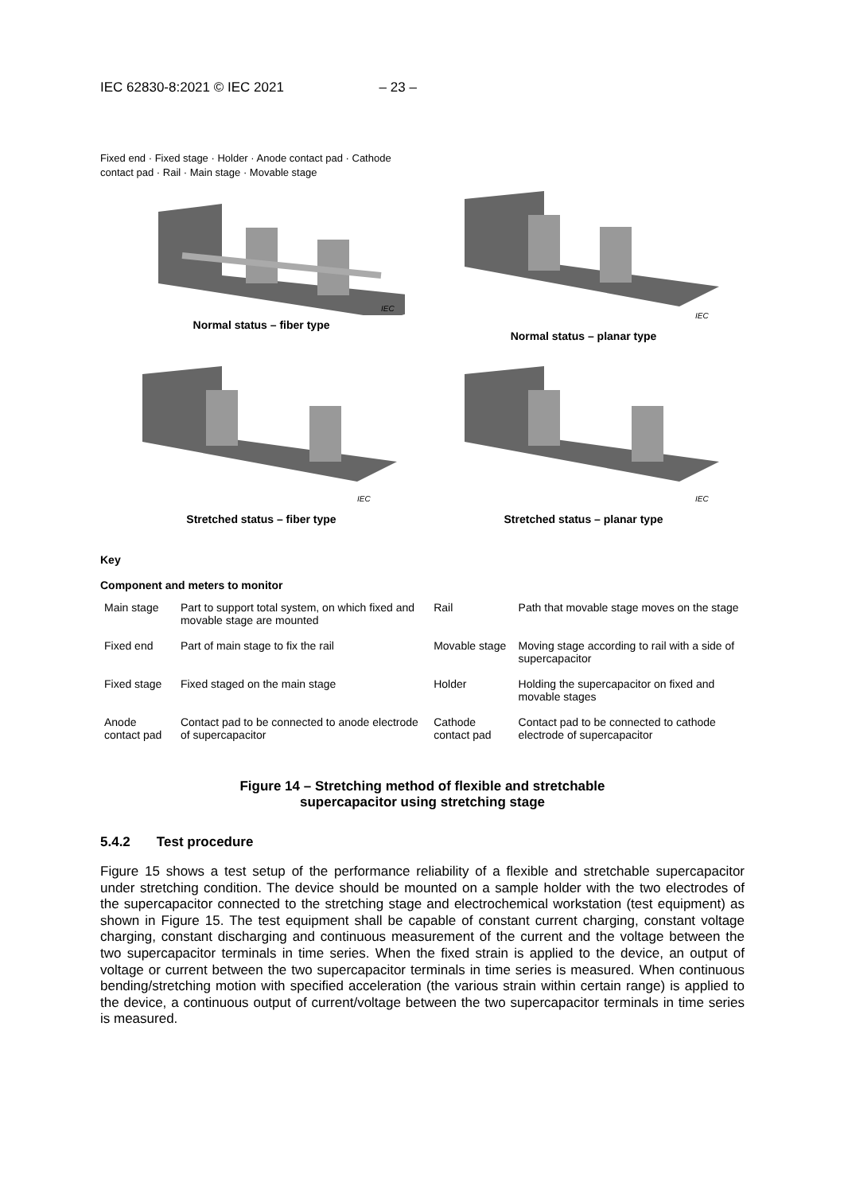IEC 62830-8:2021 © IEC 2021 – 23 –
Fixed end · Fixed stage · Holder · Anode contact pad · Cathode contact pad · Rail · Main stage · Movable stage
IEC
Normal status – fiber type
IEC
Normal status – planar type
IEC
Stretched status – fiber type
IEC
Stretched status – planar type
Key
Component and meters to monitor
| Main stage | Part to support total system, on which fixed and movable stage are mounted | Rail | Path that movable stage moves on the stage |
| Fixed end | Part of main stage to fix the rail | Movable stage | Moving stage according to rail with a side of supercapacitor |
| Fixed stage | Fixed staged on the main stage | Holder | Holding the supercapacitor on fixed and movable stages |
| Anode contact pad | Contact pad to be connected to anode electrode of supercapacitor | Cathode contact pad | Contact pad to be connected to cathode electrode of supercapacitor |
Figure 14 – Stretching method of flexible and stretchable
supercapacitor using stretching stage
5.4.2 Test procedure
Figure 15 shows a test setup of the performance reliability of a flexible and stretchable supercapacitor under stretching condition. The device should be mounted on a sample holder with the two electrodes of the supercapacitor connected to the stretching stage and electrochemical workstation (test equipment) as shown in Figure 15. The test equipment shall be capable of constant current charging, constant voltage charging, constant discharging and continuous measurement of the current and the voltage between the two supercapacitor terminals in time series. When the fixed strain is applied to the device, an output of voltage or current between the two supercapacitor terminals in time series is measured. When continuous bending/stretching motion with specified acceleration (the various strain within certain range) is applied to the device, a continuous output of current/voltage between the two supercapacitor terminals in time series is measured.